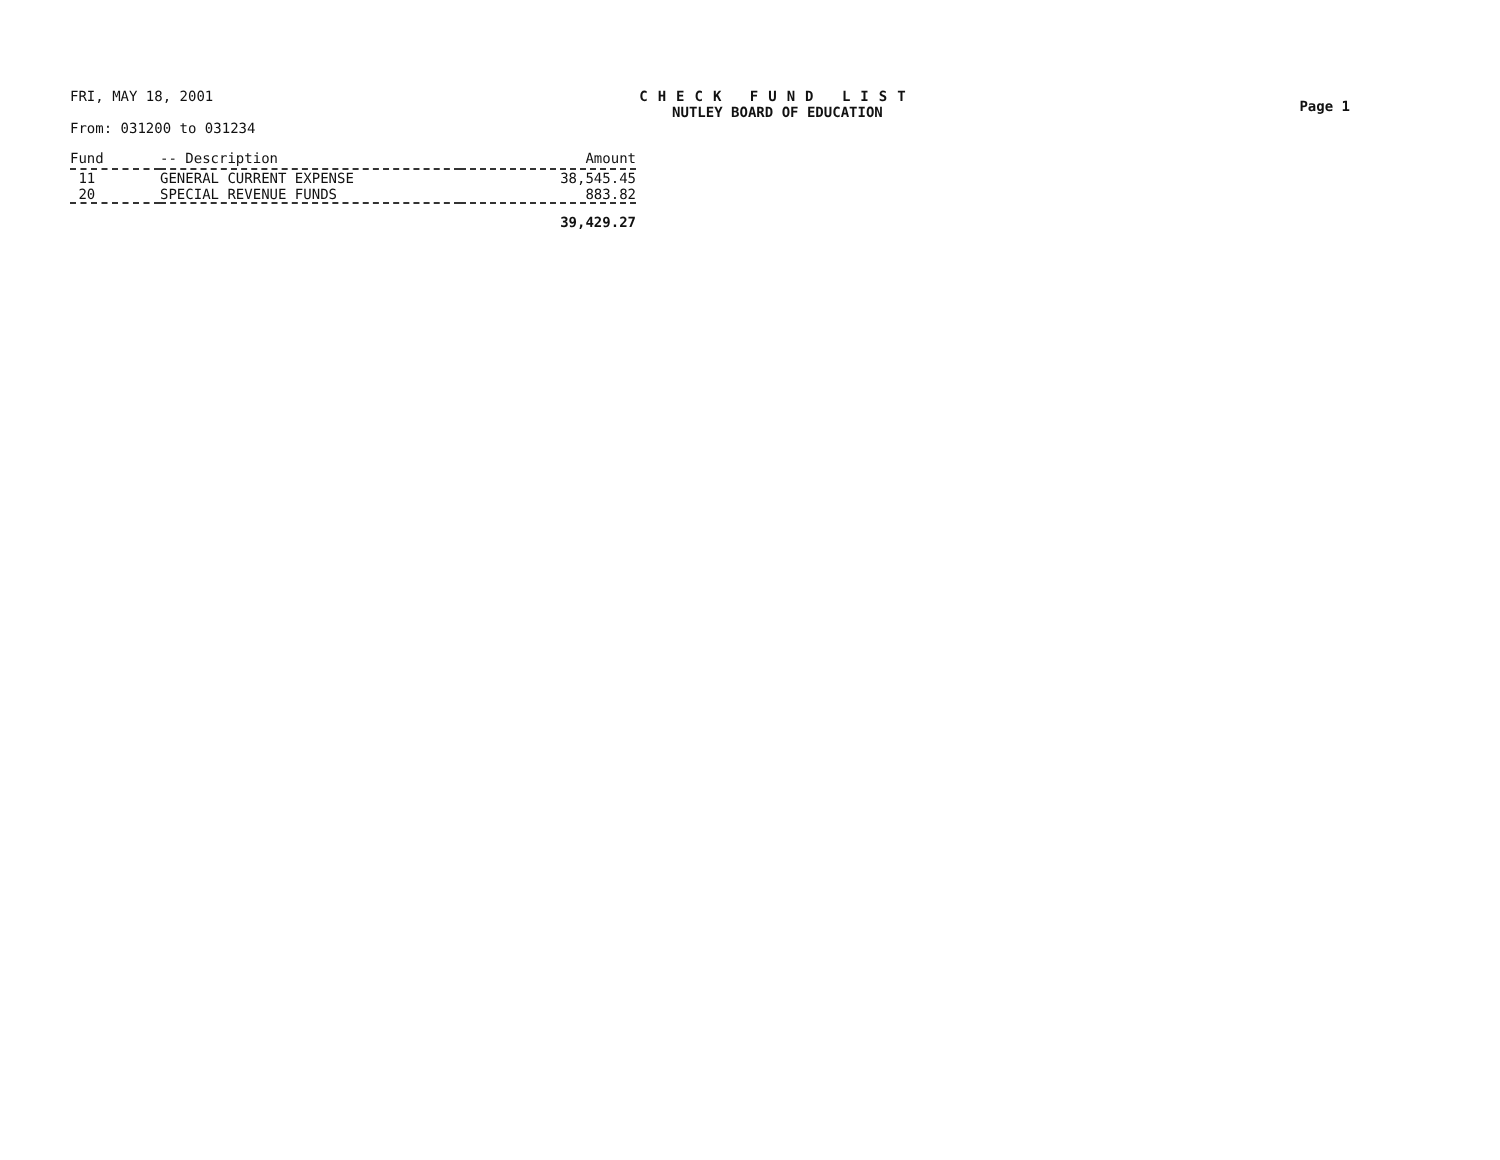FRI, MAY 18, 2001
From: 031200 to 031234
CHECK FUND LIST
NUTLEY BOARD OF EDUCATION
Page 1
| Fund | -- Description | Amount |
| --- | --- | --- |
| 11 | GENERAL CURRENT EXPENSE | 38,545.45 |
| 20 | SPECIAL REVENUE FUNDS | 883.82 |
| | | 39,429.27 |